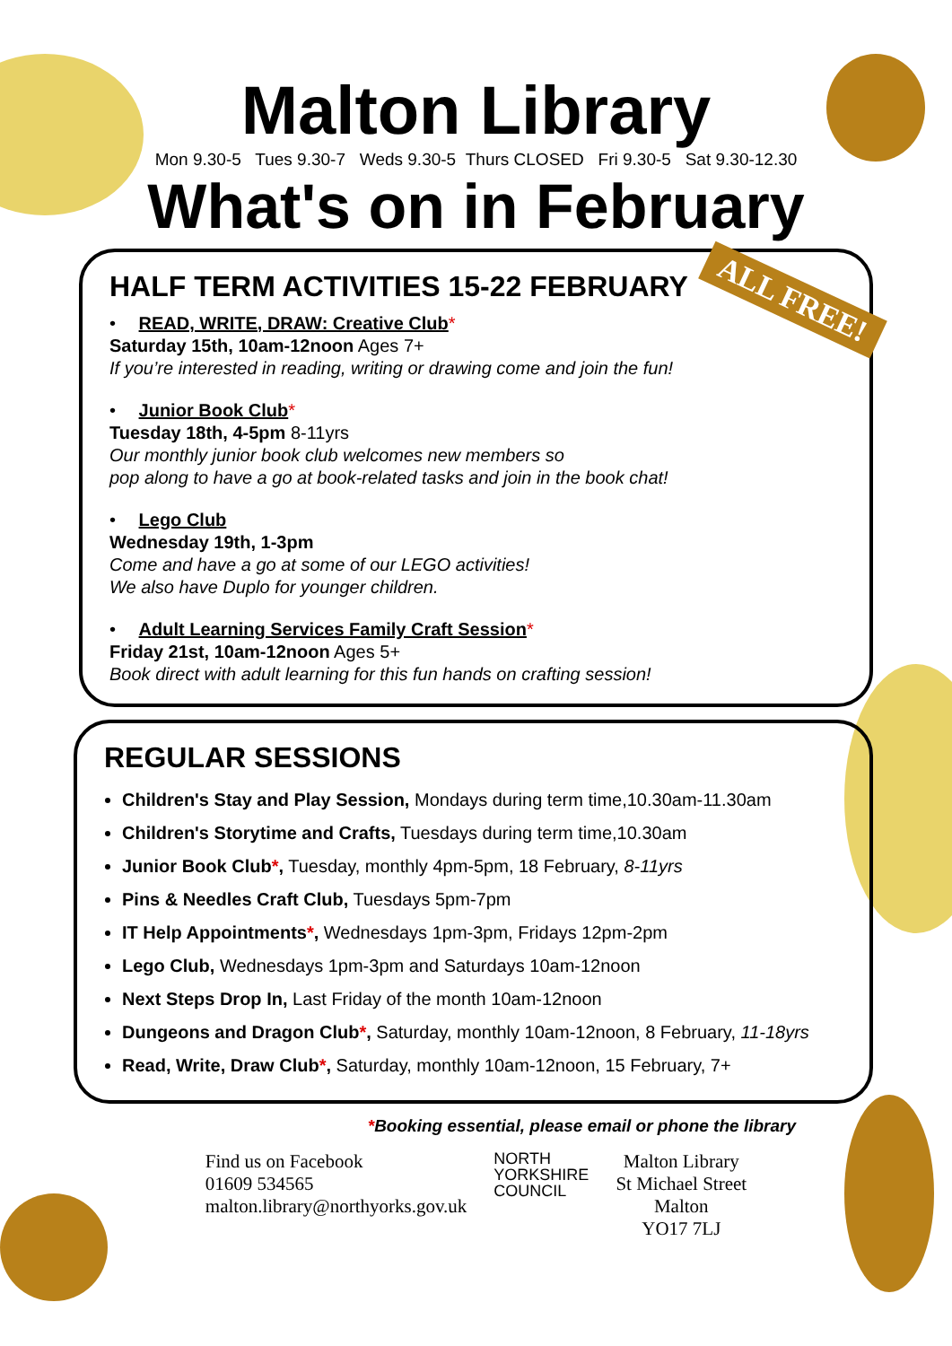Malton Library
Mon 9.30-5 Tues 9.30-7 Weds 9.30-5 Thurs CLOSED Fri 9.30-5 Sat 9.30-12.30
What's on in February
ALL FREE!
HALF TERM ACTIVITIES 15-22 FEBRUARY
• READ, WRITE, DRAW: Creative Club*
Saturday 15th, 10am-12noon Ages 7+
If you’re interested in reading, writing or drawing come and join the fun!
• Junior Book Club*
Tuesday 18th, 4-5pm 8-11yrs
Our monthly junior book club welcomes new members so
pop along to have a go at book-related tasks and join in the book chat!
• Lego Club
Wednesday 19th, 1-3pm
Come and have a go at some of our LEGO activities!
We also have Duplo for younger children.
• Adult Learning Services Family Craft Session*
Friday 21st, 10am-12noon Ages 5+
Book direct with adult learning for this fun hands on crafting session!
REGULAR SESSIONS
Children's Stay and Play Session, Mondays during term time,10.30am-11.30am
Children's Storytime and Crafts, Tuesdays during term time,10.30am
Junior Book Club*, Tuesday, monthly 4pm-5pm, 18 February, 8-11yrs
Pins & Needles Craft Club, Tuesdays 5pm-7pm
IT Help Appointments*, Wednesdays 1pm-3pm, Fridays 12pm-2pm
Lego Club, Wednesdays 1pm-3pm and Saturdays 10am-12noon
Next Steps Drop In, Last Friday of the month 10am-12noon
Dungeons and Dragon Club*, Saturday, monthly 10am-12noon, 8 February, 11-18yrs
Read, Write, Draw Club*, Saturday, monthly 10am-12noon, 15 February, 7+
*Booking essential, please email or phone the library
Find us on Facebook
01609 534565
malton.library@northyorks.gov.uk
NORTH
YORKSHIRE
COUNCIL
Malton Library
St Michael Street
Malton
YO17 7LJ